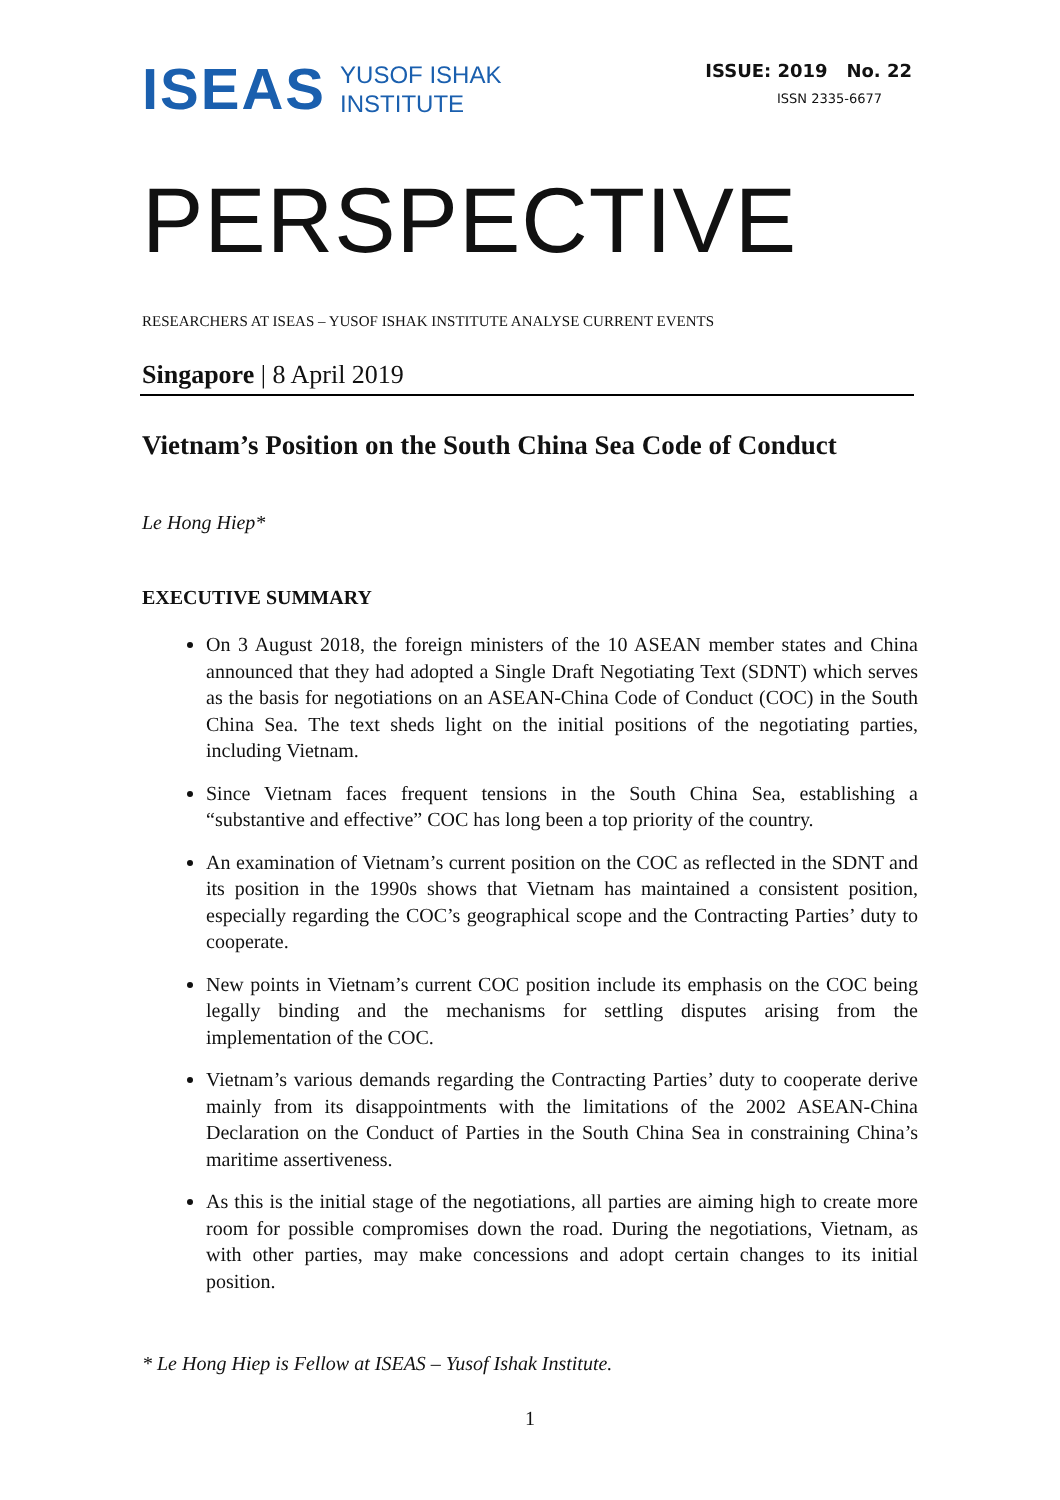ISEAS YUSOF ISHAK
INSTITUTE
ISSUE: 2019 No. 22
ISSN 2335-6677
PERSPECTIVE
RESEARCHERS AT ISEAS – YUSOF ISHAK INSTITUTE ANALYSE CURRENT EVENTS
Singapore | 8 April 2019
Vietnam’s Position on the South China Sea Code of Conduct
Le Hong Hiep*
EXECUTIVE SUMMARY
On 3 August 2018, the foreign ministers of the 10 ASEAN member states and China announced that they had adopted a Single Draft Negotiating Text (SDNT) which serves as the basis for negotiations on an ASEAN-China Code of Conduct (COC) in the South China Sea. The text sheds light on the initial positions of the negotiating parties, including Vietnam.
Since Vietnam faces frequent tensions in the South China Sea, establishing a “substantive and effective” COC has long been a top priority of the country.
An examination of Vietnam’s current position on the COC as reflected in the SDNT and its position in the 1990s shows that Vietnam has maintained a consistent position, especially regarding the COC’s geographical scope and the Contracting Parties’ duty to cooperate.
New points in Vietnam’s current COC position include its emphasis on the COC being legally binding and the mechanisms for settling disputes arising from the implementation of the COC.
Vietnam’s various demands regarding the Contracting Parties’ duty to cooperate derive mainly from its disappointments with the limitations of the 2002 ASEAN-China Declaration on the Conduct of Parties in the South China Sea in constraining China’s maritime assertiveness.
As this is the initial stage of the negotiations, all parties are aiming high to create more room for possible compromises down the road. During the negotiations, Vietnam, as with other parties, may make concessions and adopt certain changes to its initial position.
* Le Hong Hiep is Fellow at ISEAS – Yusof Ishak Institute.
1